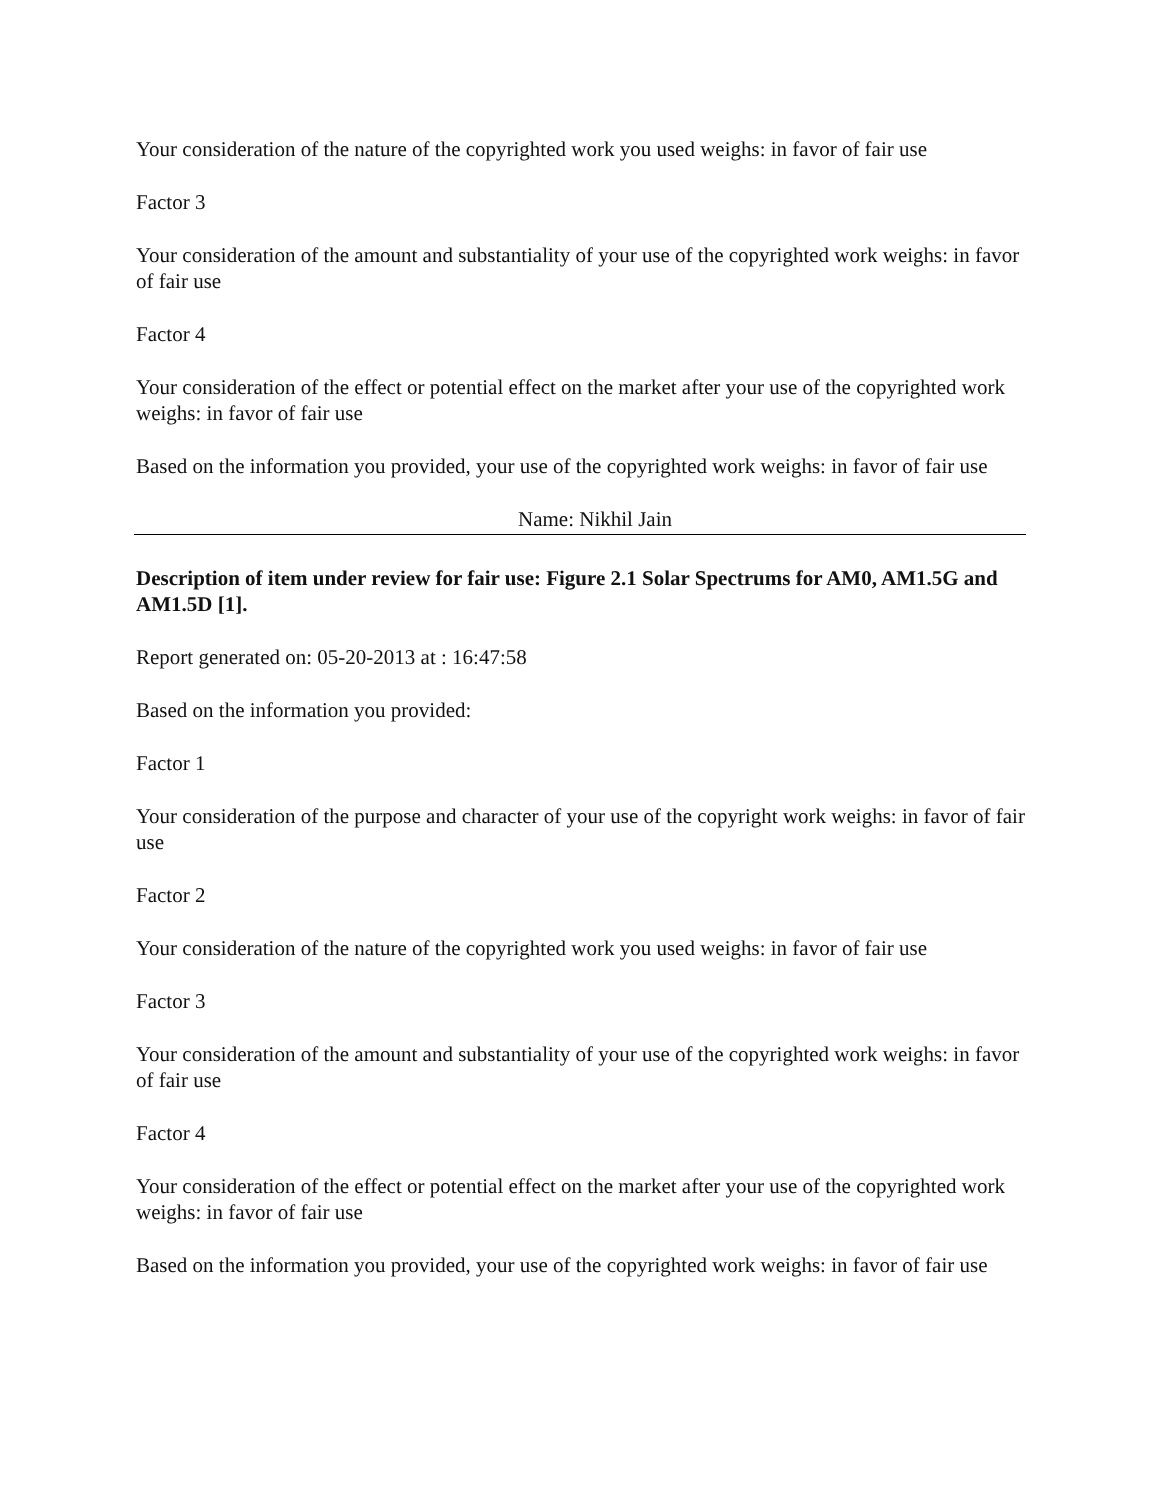Your consideration of the nature of the copyrighted work you used weighs: in favor of fair use
Factor 3
Your consideration of the amount and substantiality of your use of the copyrighted work weighs: in favor of fair use
Factor 4
Your consideration of the effect or potential effect on the market after your use of the copyrighted work weighs: in favor of fair use
Based on the information you provided, your use of the copyrighted work weighs: in favor of fair use
Name: Nikhil Jain
Description of item under review for fair use: Figure 2.1 Solar Spectrums for AM0, AM1.5G and AM1.5D [1].
Report generated on: 05-20-2013 at : 16:47:58
Based on the information you provided:
Factor 1
Your consideration of the purpose and character of your use of the copyright work weighs: in favor of fair use
Factor 2
Your consideration of the nature of the copyrighted work you used weighs: in favor of fair use
Factor 3
Your consideration of the amount and substantiality of your use of the copyrighted work weighs: in favor of fair use
Factor 4
Your consideration of the effect or potential effect on the market after your use of the copyrighted work weighs: in favor of fair use
Based on the information you provided, your use of the copyrighted work weighs: in favor of fair use